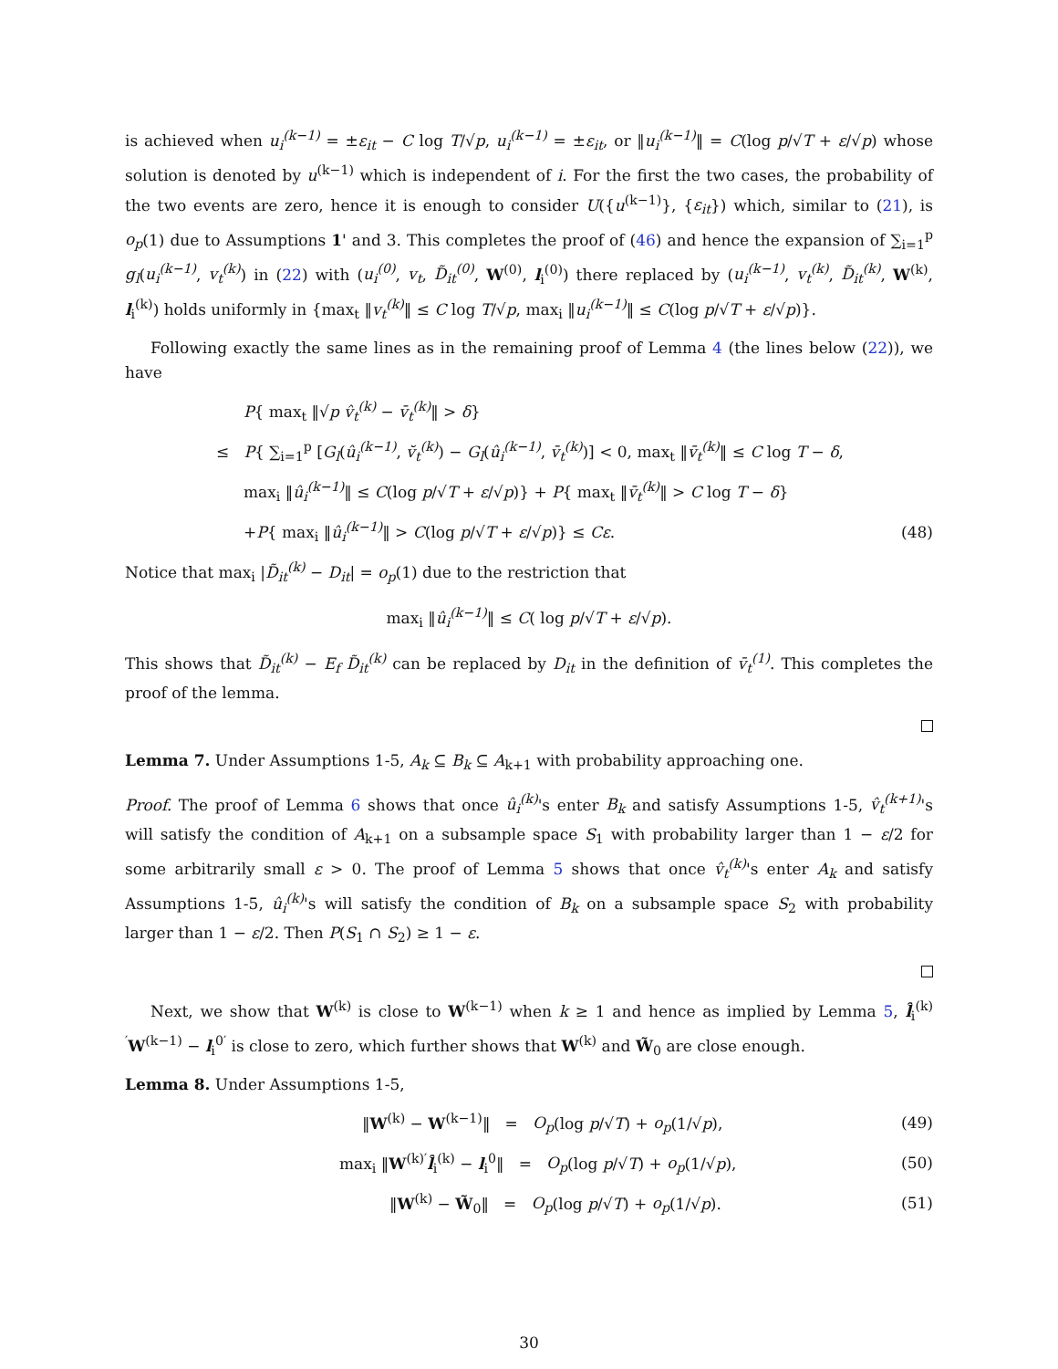is achieved when u<sub>i</sub><sup>(k−1)</sup> = ±ε<sub>it</sub> − C log T/√p, u<sub>i</sub><sup>(k−1)</sup> = ±ε<sub>it</sub>, or ‖u<sub>i</sub><sup>(k−1)</sup>‖ = C(log p/√T + ε/√p) whose solution is denoted by u<sup>(k−1)</sup> which is independent of i. For the first the two cases, the probability of the two events are zero, hence it is enough to consider U({u<sup>(k−1)</sup>}, {ε<sub>it</sub>}) which, similar to (21), is o<sub>p</sub>(1) due to Assumptions 1' and 3. This completes the proof of (46) and hence the expansion of ∑<sub>i=1</sub><sup>p</sup> g<sub>l</sub>(u<sub>i</sub><sup>(k−1)</sup>, v<sub>t</sub><sup>(k)</sup>) in (22) with (u<sub>i</sub><sup>(0)</sup>, v<sub>t</sub>, D̃<sub>it</sub><sup>(0)</sup>, W<sup>(0)</sup>, l<sub>i</sub><sup>(0)</sup>) there replaced by (u<sub>i</sub><sup>(k−1)</sup>, v<sub>t</sub><sup>(k)</sup>, D̃<sub>it</sub><sup>(k)</sup>, W<sup>(k)</sup>, l<sub>i</sub><sup>(k)</sup>) holds uniformly in {max<sub>t</sub> ‖v<sub>t</sub><sup>(k)</sup>‖ ≤ C log T/√p, max<sub>i</sub> ‖u<sub>i</sub><sup>(k−1)</sup>‖ ≤ C(log p/√T + ε/√p)}.
Following exactly the same lines as in the remaining proof of Lemma 4 (the lines below (22)), we have
P{ max<sub>t</sub> ‖√p v̂<sub>t</sub><sup>(k)</sup> − v̄<sub>t</sub><sup>(k)</sup>‖ > δ}
≤ P{ ∑<sub>i=1</sub><sup>p</sup> [G<sub>l</sub>(û<sub>i</sub><sup>(k−1)</sup>, v̆<sub>t</sub><sup>(k)</sup>) − G<sub>l</sub>(û<sub>i</sub><sup>(k−1)</sup>, v̄<sub>t</sub><sup>(k)</sup>)] < 0, max<sub>t</sub> ‖v̄<sub>t</sub><sup>(k)</sup>‖ ≤ C log T − δ,
max<sub>i</sub> ‖û<sub>i</sub><sup>(k−1)</sup>‖ ≤ C(log p/√T + ε/√p)} + P{ max<sub>t</sub> ‖v̄<sub>t</sub><sup>(k)</sup>‖ > C log T − δ}
+P{ max<sub>i</sub> ‖û<sub>i</sub><sup>(k−1)</sup>‖ > C(log p/√T + ε/√p)} ≤ Cε.
(48)
Notice that max<sub>i</sub> |D̃<sub>it</sub><sup>(k)</sup> − D<sub>it</sub>| = o<sub>p</sub>(1) due to the restriction that
max<sub>i</sub> ‖û<sub>i</sub><sup>(k−1)</sup>‖ ≤ C( log p/√T + ε/√p).
This shows that D̃<sub>it</sub><sup>(k)</sup> − E<sub>f</sub> D̃<sub>it</sub><sup>(k)</sup> can be replaced by D<sub>it</sub> in the definition of v̄<sub>t</sub><sup>(1)</sup>. This completes the proof of the lemma.
Lemma 7. Under Assumptions 1-5, A<sub>k</sub> ⊆ B<sub>k</sub> ⊆ A<sub>k+1</sub> with probability approaching one.
Proof. The proof of Lemma 6 shows that once û<sub>i</sub><sup>(k)</sup>'s enter B<sub>k</sub> and satisfy Assumptions 1-5, v̂<sub>t</sub><sup>(k+1)</sup>'s will satisfy the condition of A<sub>k+1</sub> on a subsample space S<sub>1</sub> with probability larger than 1 − ε/2 for some arbitrarily small ε > 0. The proof of Lemma 5 shows that once v̂<sub>t</sub><sup>(k)</sup>'s enter A<sub>k</sub> and satisfy Assumptions 1-5, û<sub>i</sub><sup>(k)</sup>'s will satisfy the condition of B<sub>k</sub> on a subsample space S<sub>2</sub> with probability larger than 1 − ε/2. Then P(S<sub>1</sub> ∩ S<sub>2</sub>) ≥ 1 − ε.
Next, we show that W<sup>(k)</sup> is close to W<sup>(k−1)</sup> when k ≥ 1 and hence as implied by Lemma 5, l̂<sub>i</sub><sup>(k)′</sup>W<sup>(k−1)</sup> − l<sub>i</sub><sup>0′</sup> is close to zero, which further shows that W<sup>(k)</sup> and W̃<sub>0</sub> are close enough.
Lemma 8. Under Assumptions 1-5,
‖W<sup>(k)</sup> − W<sup>(k−1)</sup>‖ = O<sub>p</sub>(log p/√T) + o<sub>p</sub>(1/√p),
(49)
max<sub>i</sub> ‖W<sup>(k)′</sup>l̂<sub>i</sub><sup>(k)</sup> − l<sub>i</sub><sup>0</sup>‖ = O<sub>p</sub>(log p/√T) + o<sub>p</sub>(1/√p),
(50)
‖W<sup>(k)</sup> − W̃<sub>0</sub>‖ = O<sub>p</sub>(log p/√T) + o<sub>p</sub>(1/√p).
(51)
30